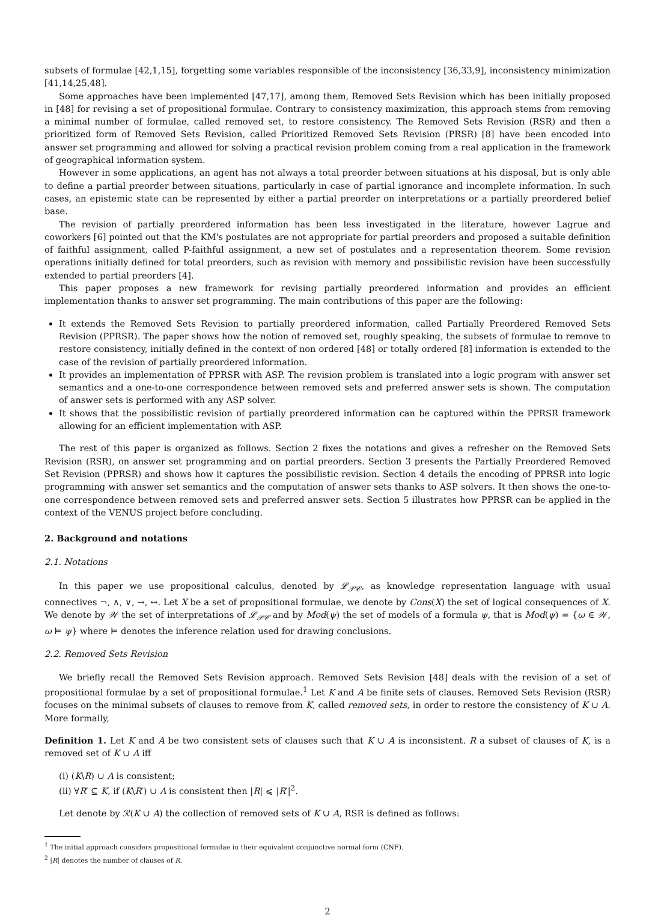subsets of formulae [42,1,15], forgetting some variables responsible of the inconsistency [36,33,9], inconsistency minimization [41,14,25,48].
Some approaches have been implemented [47,17], among them, Removed Sets Revision which has been initially proposed in [48] for revising a set of propositional formulae. Contrary to consistency maximization, this approach stems from removing a minimal number of formulae, called removed set, to restore consistency. The Removed Sets Revision (RSR) and then a prioritized form of Removed Sets Revision, called Prioritized Removed Sets Revision (PRSR) [8] have been encoded into answer set programming and allowed for solving a practical revision problem coming from a real application in the framework of geographical information system.
However in some applications, an agent has not always a total preorder between situations at his disposal, but is only able to define a partial preorder between situations, particularly in case of partial ignorance and incomplete information. In such cases, an epistemic state can be represented by either a partial preorder on interpretations or a partially preordered belief base.
The revision of partially preordered information has been less investigated in the literature, however Lagrue and coworkers [6] pointed out that the KM's postulates are not appropriate for partial preorders and proposed a suitable definition of faithful assignment, called P-faithful assignment, a new set of postulates and a representation theorem. Some revision operations initially defined for total preorders, such as revision with memory and possibilistic revision have been successfully extended to partial preorders [4].
This paper proposes a new framework for revising partially preordered information and provides an efficient implementation thanks to answer set programming. The main contributions of this paper are the following:
It extends the Removed Sets Revision to partially preordered information, called Partially Preordered Removed Sets Revision (PPRSR). The paper shows how the notion of removed set, roughly speaking, the subsets of formulae to remove to restore consistency, initially defined in the context of non ordered [48] or totally ordered [8] information is extended to the case of the revision of partially preordered information.
It provides an implementation of PPRSR with ASP. The revision problem is translated into a logic program with answer set semantics and a one-to-one correspondence between removed sets and preferred answer sets is shown. The computation of answer sets is performed with any ASP solver.
It shows that the possibilistic revision of partially preordered information can be captured within the PPRSR framework allowing for an efficient implementation with ASP.
The rest of this paper is organized as follows. Section 2 fixes the notations and gives a refresher on the Removed Sets Revision (RSR), on answer set programming and on partial preorders. Section 3 presents the Partially Preordered Removed Set Revision (PPRSR) and shows how it captures the possibilistic revision. Section 4 details the encoding of PPRSR into logic programming with answer set semantics and the computation of answer sets thanks to ASP solvers. It then shows the one-to-one correspondence between removed sets and preferred answer sets. Section 5 illustrates how PPRSR can be applied in the context of the VENUS project before concluding.
2. Background and notations
2.1. Notations
In this paper we use propositional calculus, denoted by 𝓛<sub>𝒫𝒞</sub>, as knowledge representation language with usual connectives ¬, ∧, ∨, →, ↔. Let X be a set of propositional formulae, we denote by Cons(X) the set of logical consequences of X. We denote by 𝒲 the set of interpretations of 𝓛<sub>𝒫𝒞</sub> and by Mod(ψ) the set of models of a formula ψ, that is Mod(ψ) = {ω ∈ 𝒲, ω ⊨ ψ} where ⊨ denotes the inference relation used for drawing conclusions.
2.2. Removed Sets Revision
We briefly recall the Removed Sets Revision approach. Removed Sets Revision [48] deals with the revision of a set of propositional formulae by a set of propositional formulae.<sup>1</sup> Let K and A be finite sets of clauses. Removed Sets Revision (RSR) focuses on the minimal subsets of clauses to remove from K, called removed sets, in order to restore the consistency of K ∪ A. More formally,
Definition 1. Let K and A be two consistent sets of clauses such that K ∪ A is inconsistent. R a subset of clauses of K, is a removed set of K ∪ A iff
(i) (K\R) ∪ A is consistent;
(ii) ∀R′ ⊆ K, if (K\R′) ∪ A is consistent then |R| ⩽ |R′|<sup>2</sup>.
Let denote by ℛ(K ∪ A) the collection of removed sets of K ∪ A, RSR is defined as follows:
<sup>1</sup> The initial approach considers propositional formulae in their equivalent conjunctive normal form (CNF).
<sup>2</sup> |R| denotes the number of clauses of R.
2